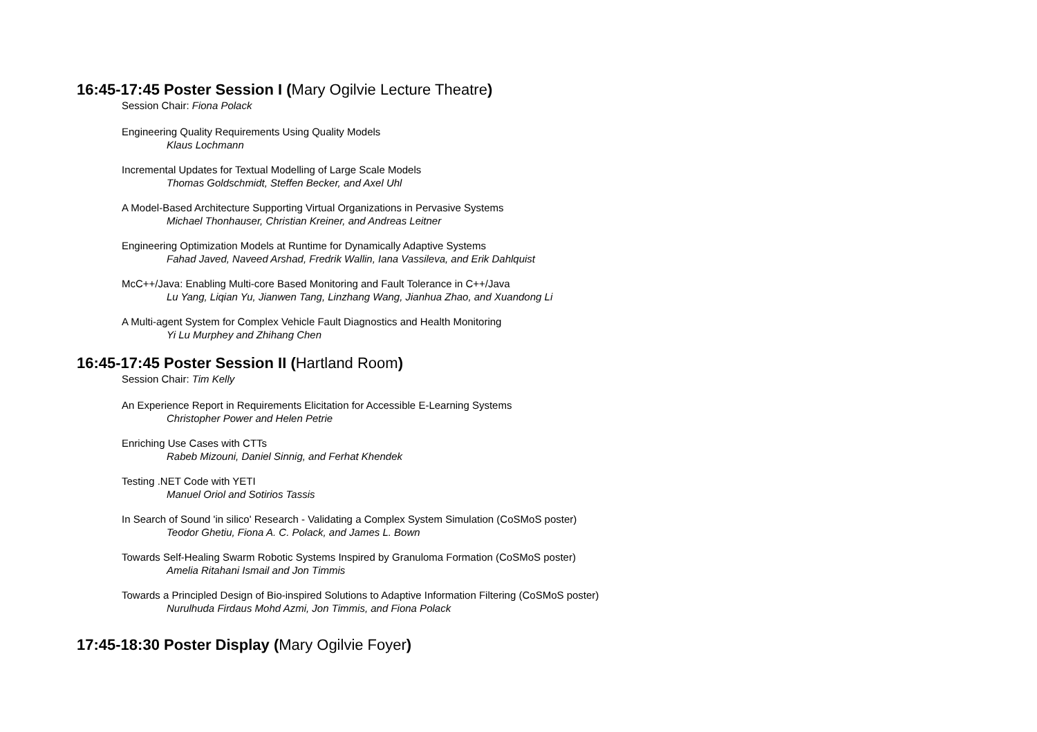16:45-17:45 Poster Session I (Mary Ogilvie Lecture Theatre)
Session Chair: Fiona Polack
Engineering Quality Requirements Using Quality Models
Klaus Lochmann
Incremental Updates for Textual Modelling of Large Scale Models
Thomas Goldschmidt, Steffen Becker, and Axel Uhl
A Model-Based Architecture Supporting Virtual Organizations in Pervasive Systems
Michael Thonhauser, Christian Kreiner, and Andreas Leitner
Engineering Optimization Models at Runtime for Dynamically Adaptive Systems
Fahad Javed, Naveed Arshad, Fredrik Wallin, Iana Vassileva, and Erik Dahlquist
McC++/Java: Enabling Multi-core Based Monitoring and Fault Tolerance in C++/Java
Lu Yang, Liqian Yu, Jianwen Tang, Linzhang Wang, Jianhua Zhao, and Xuandong Li
A Multi-agent System for Complex Vehicle Fault Diagnostics and Health Monitoring
Yi Lu Murphey and Zhihang Chen
16:45-17:45 Poster Session II (Hartland Room)
Session Chair: Tim Kelly
An Experience Report in Requirements Elicitation for Accessible E-Learning Systems
Christopher Power and Helen Petrie
Enriching Use Cases with CTTs
Rabeb Mizouni, Daniel Sinnig, and Ferhat Khendek
Testing .NET Code with YETI
Manuel Oriol and Sotirios Tassis
In Search of Sound 'in silico' Research - Validating a Complex System Simulation (CoSMoS poster)
Teodor Ghetiu, Fiona A. C. Polack, and James L. Bown
Towards Self-Healing Swarm Robotic Systems Inspired by Granuloma Formation (CoSMoS poster)
Amelia Ritahani Ismail and Jon Timmis
Towards a Principled Design of Bio-inspired Solutions to Adaptive Information Filtering (CoSMoS poster)
Nurulhuda Firdaus Mohd Azmi, Jon Timmis, and Fiona Polack
17:45-18:30 Poster Display (Mary Ogilvie Foyer)